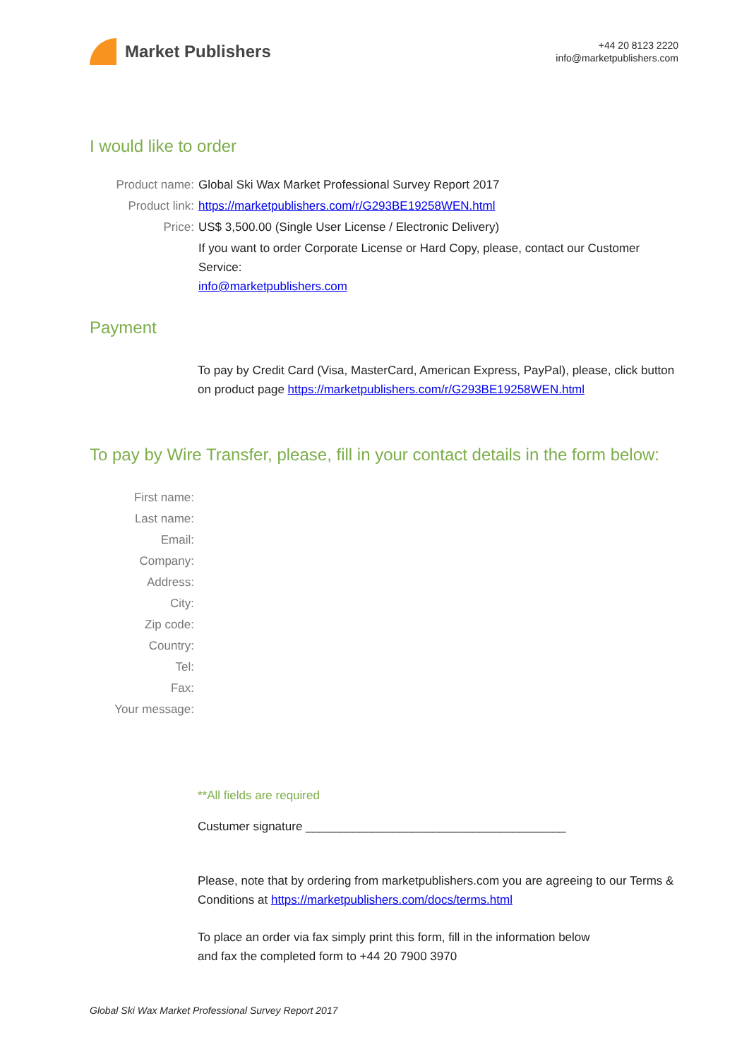Market Publishers
+44 20 8123 2220
info@marketpublishers.com
I would like to order
Product name: Global Ski Wax Market Professional Survey Report 2017
Product link: https://marketpublishers.com/r/G293BE19258WEN.html
Price: US$ 3,500.00 (Single User License / Electronic Delivery)
If you want to order Corporate License or Hard Copy, please, contact our Customer Service:
info@marketpublishers.com
Payment
To pay by Credit Card (Visa, MasterCard, American Express, PayPal), please, click button on product page https://marketpublishers.com/r/G293BE19258WEN.html
To pay by Wire Transfer, please, fill in your contact details in the form below:
First name:
Last name:
Email:
Company:
Address:
City:
Zip code:
Country:
Tel:
Fax:
Your message:
**All fields are required
Custumer signature _______________________________________
Please, note that by ordering from marketpublishers.com you are agreeing to our Terms & Conditions at https://marketpublishers.com/docs/terms.html
To place an order via fax simply print this form, fill in the information below
and fax the completed form to +44 20 7900 3970
Global Ski Wax Market Professional Survey Report 2017